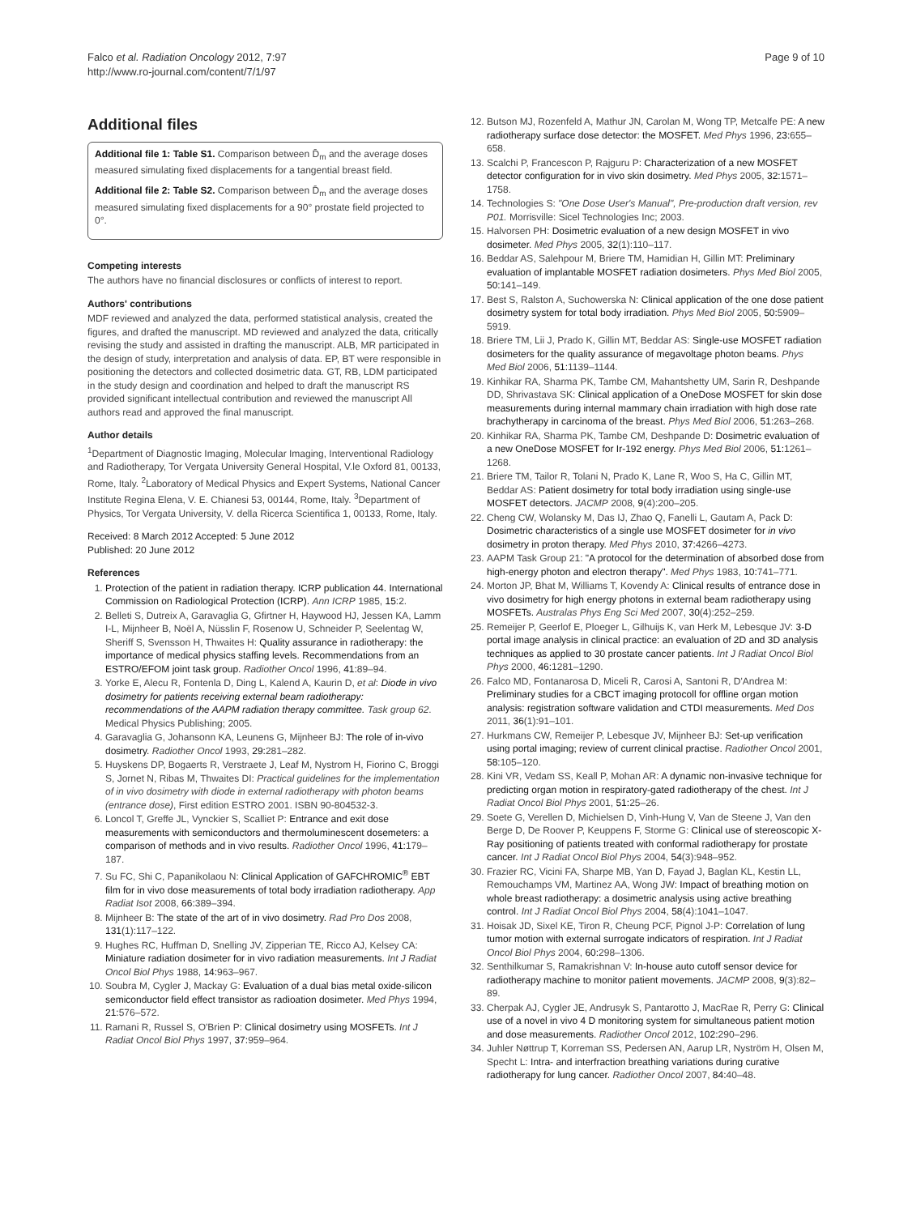Falco et al. Radiation Oncology 2012, 7:97
http://www.ro-journal.com/content/7/1/97
Page 9 of 10
Additional files
Additional file 1: Table S1. Comparison between D̄<sub>m</sub> and the average doses measured simulating fixed displacements for a tangential breast field.
Additional file 2: Table S2. Comparison between D̄<sub>m</sub> and the average doses measured simulating fixed displacements for a 90° prostate field projected to 0°.
Competing interests
The authors have no financial disclosures or conflicts of interest to report.
Authors' contributions
MDF reviewed and analyzed the data, performed statistical analysis, created the figures, and drafted the manuscript. MD reviewed and analyzed the data, critically revising the study and assisted in drafting the manuscript. ALB, MR participated in the design of study, interpretation and analysis of data. EP, BT were responsible in positioning the detectors and collected dosimetric data. GT, RB, LDM participated in the study design and coordination and helped to draft the manuscript RS provided significant intellectual contribution and reviewed the manuscript All authors read and approved the final manuscript.
Author details
<sup>1</sup> Department of Diagnostic Imaging, Molecular Imaging, Interventional Radiology and Radiotherapy, Tor Vergata University General Hospital, V.le Oxford 81, 00133, Rome, Italy. <sup>2</sup>Laboratory of Medical Physics and Expert Systems, National Cancer Institute Regina Elena, V. E. Chianesi 53, 00144, Rome, Italy. <sup>3</sup>Department of Physics, Tor Vergata University, V. della Ricerca Scientifica 1, 00133, Rome, Italy.
Received: 8 March 2012 Accepted: 5 June 2012
Published: 20 June 2012
References
1. Protection of the patient in radiation therapy. ICRP publication 44. International Commission on Radiological Protection (ICRP). Ann ICRP 1985, 15:2.
2. Belleti S, Dutreix A, Garavaglia G, Gfirtner H, Haywood HJ, Jessen KA, Lamm I-L, Mijnheer B, Noël A, Nüsslin F, Rosenow U, Schneider P, Seelentag W, Sheriff S, Svensson H, Thwaites H: Quality assurance in radiotherapy: the importance of medical physics staffing levels. Recommendations from an ESTRO/EFOM joint task group. Radiother Oncol 1996, 41: 89–94.
3. Yorke E, Alecu R, Fontenla D, Ding L, Kalend A, Kaurin D, et al: Diode in vivo dosimetry for patients receiving external beam radiotherapy: recommendations of the AAPM radiation therapy committee. Task group 62. Medical Physics Publishing; 2005.
4. Garavaglia G, Johansonn KA, Leunens G, Mijnheer BJ: The role of in-vivo dosimetry. Radiother Oncol 1993, 29: 281–282.
5. Huyskens DP, Bogaerts R, Verstraete J, Leaf M, Nystrom H, Fiorino C, Broggi S, Jornet N, Ribas M, Thwaites DI: Practical guidelines for the implementation of in vivo dosimetry with diode in external radiotherapy with photon beams (entrance dose), First edition ESTRO 2001. ISBN 90-804532-3.
6. Loncol T, Greffe JL, Vynckier S, Scalliet P: Entrance and exit dose measurements with semiconductors and thermoluminescent dosemeters: a comparison of methods and in vivo results. Radiother Oncol 1996, 41: 179–187.
7. Su FC, Shi C, Papanikolaou N: Clinical Application of GAFCHROMIC<sup>®</sup> EBT film for in vivo dose measurements of total body irradiation radiotherapy. App Radiat Isot 2008, 66: 389–394.
8. Mijnheer B: The state of the art of in vivo dosimetry. Rad Pro Dos 2008, 131(1):117–122.
9. Hughes RC, Huffman D, Snelling JV, Zipperian TE, Ricco AJ, Kelsey CA: Miniature radiation dosimeter for in vivo radiation measurements. Int J Radiat Oncol Biol Phys 1988, 14: 963–967.
10. Soubra M, Cygler J, Mackay G: Evaluation of a dual bias metal oxide-silicon semiconductor field effect transistor as radioation dosimeter. Med Phys 1994, 21: 576–572.
11. Ramani R, Russel S, O'Brien P: Clinical dosimetry using MOSFETs. Int J Radiat Oncol Biol Phys 1997, 37: 959–964.
12. Butson MJ, Rozenfeld A, Mathur JN, Carolan M, Wong TP, Metcalfe PE: A new radiotherapy surface dose detector: the MOSFET. Med Phys 1996, 23: 655–658.
13. Scalchi P, Francescon P, Rajguru P: Characterization of a new MOSFET detector configuration for in vivo skin dosimetry. Med Phys 2005, 32: 1571–1758.
14. Technologies S: "One Dose User's Manual", Pre-production draft version, rev P01. Morrisville: Sicel Technologies Inc; 2003.
15. Halvorsen PH: Dosimetric evaluation of a new design MOSFET in vivo dosimeter. Med Phys 2005, 32(1):110–117.
16. Beddar AS, Salehpour M, Briere TM, Hamidian H, Gillin MT: Preliminary evaluation of implantable MOSFET radiation dosimeters. Phys Med Biol 2005, 50: 141–149.
17. Best S, Ralston A, Suchowerska N: Clinical application of the one dose patient dosimetry system for total body irradiation. Phys Med Biol 2005, 50: 5909–5919.
18. Briere TM, Lii J, Prado K, Gillin MT, Beddar AS: Single-use MOSFET radiation dosimeters for the quality assurance of megavoltage photon beams. Phys Med Biol 2006, 51: 1139–1144.
19. Kinhikar RA, Sharma PK, Tambe CM, Mahantshetty UM, Sarin R, Deshpande DD, Shrivastava SK: Clinical application of a OneDose MOSFET for skin dose measurements during internal mammary chain irradiation with high dose rate brachytherapy in carcinoma of the breast. Phys Med Biol 2006, 51: 263–268.
20. Kinhikar RA, Sharma PK, Tambe CM, Deshpande D: Dosimetric evaluation of a new OneDose MOSFET for Ir-192 energy. Phys Med Biol 2006, 51: 1261–1268.
21. Briere TM, Tailor R, Tolani N, Prado K, Lane R, Woo S, Ha C, Gillin MT, Beddar AS: Patient dosimetry for total body irradiation using single-use MOSFET detectors. JACMP 2008, 9(4):200–205.
22. Cheng CW, Wolansky M, Das IJ, Zhao Q, Fanelli L, Gautam A, Pack D: Dosimetric characteristics of a single use MOSFET dosimeter for in vivo dosimetry in proton therapy. Med Phys 2010, 37: 4266–4273.
23. AAPM Task Group 21: "A protocol for the determination of absorbed dose from high-energy photon and electron therapy". Med Phys 1983, 10: 741–771.
24. Morton JP, Bhat M, Williams T, Kovendy A: Clinical results of entrance dose in vivo dosimetry for high energy photons in external beam radiotherapy using MOSFETs. Australas Phys Eng Sci Med 2007, 30(4):252–259.
25. Remeijer P, Geerlof E, Ploeger L, Gilhuijs K, van Herk M, Lebesque JV: 3-D portal image analysis in clinical practice: an evaluation of 2D and 3D analysis techniques as applied to 30 prostate cancer patients. Int J Radiat Oncol Biol Phys 2000, 46: 1281–1290.
26. Falco MD, Fontanarosa D, Miceli R, Carosi A, Santoni R, D'Andrea M: Preliminary studies for a CBCT imaging protocoll for offline organ motion analysis: registration software validation and CTDI measurements. Med Dos 2011, 36(1):91–101.
27. Hurkmans CW, Remeijer P, Lebesque JV, Mijnheer BJ: Set-up verification using portal imaging; review of current clinical practise. Radiother Oncol 2001, 58: 105–120.
28. Kini VR, Vedam SS, Keall P, Mohan AR: A dynamic non-invasive technique for predicting organ motion in respiratory-gated radiotherapy of the chest. Int J Radiat Oncol Biol Phys 2001, 51: 25–26.
29. Soete G, Verellen D, Michielsen D, Vinh-Hung V, Van de Steene J, Van den Berge D, De Roover P, Keuppens F, Storme G: Clinical use of stereoscopic X-Ray positioning of patients treated with conformal radiotherapy for prostate cancer. Int J Radiat Oncol Biol Phys 2004, 54(3):948–952.
30. Frazier RC, Vicini FA, Sharpe MB, Yan D, Fayad J, Baglan KL, Kestin LL, Remouchamps VM, Martinez AA, Wong JW: Impact of breathing motion on whole breast radiotherapy: a dosimetric analysis using active breathing control. Int J Radiat Oncol Biol Phys 2004, 58(4):1041–1047.
31. Hoisak JD, Sixel KE, Tiron R, Cheung PCF, Pignol J-P: Correlation of lung tumor motion with external surrogate indicators of respiration. Int J Radiat Oncol Biol Phys 2004, 60: 298–1306.
32. Senthilkumar S, Ramakrishnan V: In-house auto cutoff sensor device for radiotherapy machine to monitor patient movements. JACMP 2008, 9(3):82–89.
33. Cherpak AJ, Cygler JE, Andrusyk S, Pantarotto J, MacRae R, Perry G: Clinical use of a novel in vivo 4 D monitoring system for simultaneous patient motion and dose measurements. Radiother Oncol 2012, 102: 290–296.
34. Juhler Nøttrup T, Korreman SS, Pedersen AN, Aarup LR, Nyström H, Olsen M, Specht L: Intra- and interfraction breathing variations during curative radiotherapy for lung cancer. Radiother Oncol 2007, 84: 40–48.